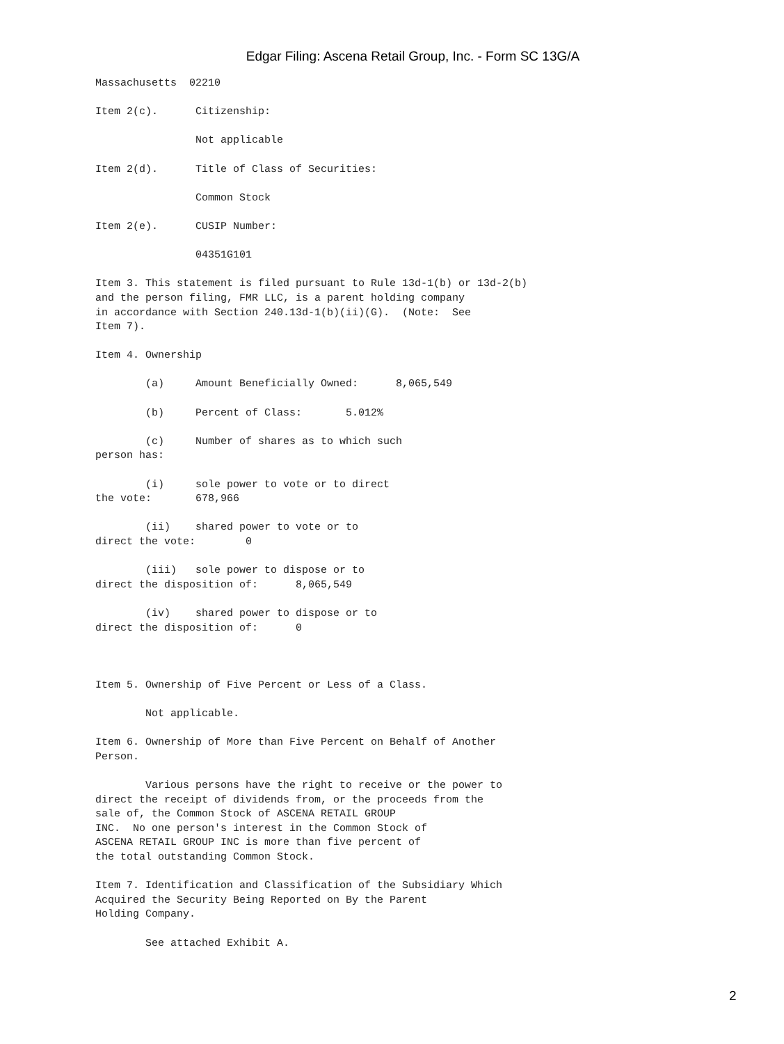Edgar Filing: Ascena Retail Group, Inc. - Form SC 13G/A
Massachusetts  02210

Item 2(c).      Citizenship:

                Not applicable

Item 2(d).      Title of Class of Securities:

                Common Stock

Item 2(e).      CUSIP Number:

                04351G101

Item 3. This statement is filed pursuant to Rule 13d-1(b) or 13d-2(b)
and the person filing, FMR LLC, is a parent holding company
in accordance with Section 240.13d-1(b)(ii)(G).  (Note:  See
Item 7).

Item 4. Ownership

        (a)     Amount Beneficially Owned:      8,065,549

        (b)     Percent of Class:       5.012%

        (c)     Number of shares as to which such
person has:

        (i)     sole power to vote or to direct
the vote:       678,966

        (ii)    shared power to vote or to
direct the vote:        0

        (iii)   sole power to dispose or to
direct the disposition of:      8,065,549

        (iv)    shared power to dispose or to
direct the disposition of:      0



Item 5. Ownership of Five Percent or Less of a Class.

        Not applicable.

Item 6. Ownership of More than Five Percent on Behalf of Another
Person.

        Various persons have the right to receive or the power to
direct the receipt of dividends from, or the proceeds from the
sale of, the Common Stock of ASCENA RETAIL GROUP
INC.  No one person's interest in the Common Stock of
ASCENA RETAIL GROUP INC is more than five percent of
the total outstanding Common Stock.

Item 7. Identification and Classification of the Subsidiary Which
Acquired the Security Being Reported on By the Parent
Holding Company.

        See attached Exhibit A.
2